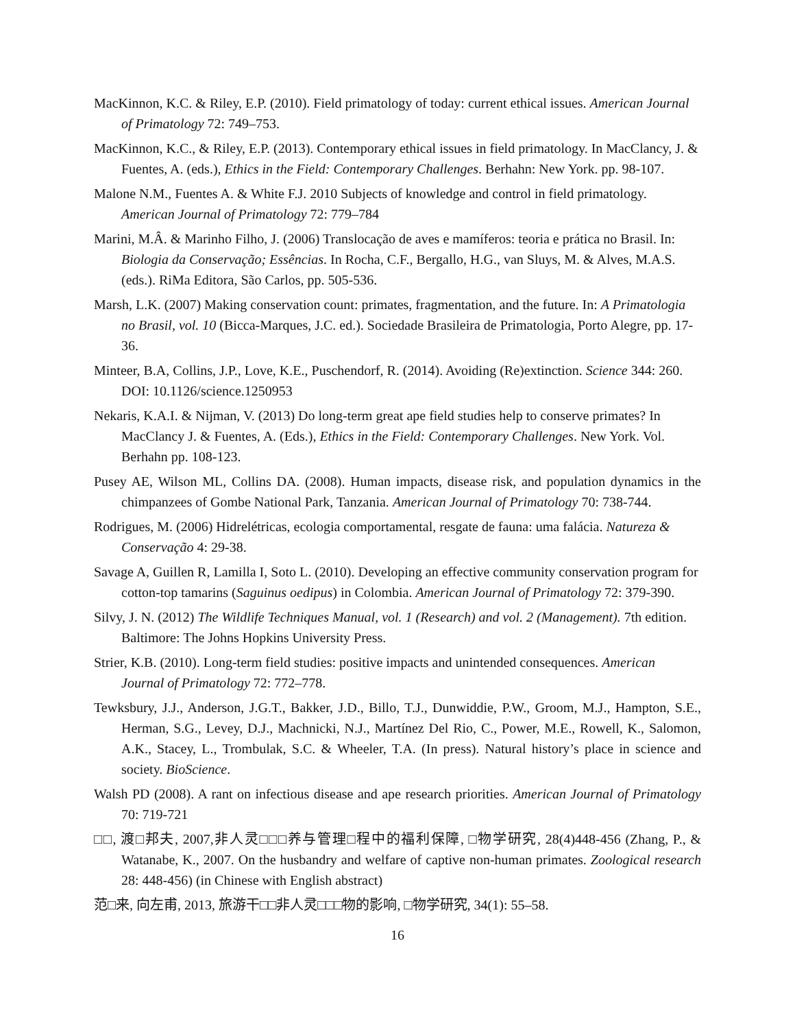MacKinnon, K.C. & Riley, E.P. (2010). Field primatology of today: current ethical issues. American Journal of Primatology 72: 749–753.
MacKinnon, K.C., & Riley, E.P. (2013). Contemporary ethical issues in field primatology. In MacClancy, J. & Fuentes, A. (eds.), Ethics in the Field: Contemporary Challenges. Berhahn: New York. pp. 98-107.
Malone N.M., Fuentes A. & White F.J. 2010 Subjects of knowledge and control in field primatology. American Journal of Primatology 72: 779–784
Marini, M.Â. & Marinho Filho, J. (2006) Translocação de aves e mamíferos: teoria e prática no Brasil. In: Biologia da Conservação; Essências. In Rocha, C.F., Bergallo, H.G., van Sluys, M. & Alves, M.A.S. (eds.). RiMa Editora, São Carlos, pp. 505-536.
Marsh, L.K. (2007) Making conservation count: primates, fragmentation, and the future. In: A Primatologia no Brasil, vol. 10 (Bicca-Marques, J.C. ed.). Sociedade Brasileira de Primatologia, Porto Alegre, pp. 17-36.
Minteer, B.A, Collins, J.P., Love, K.E., Puschendorf, R. (2014). Avoiding (Re)extinction. Science 344: 260. DOI: 10.1126/science.1250953
Nekaris, K.A.I. & Nijman, V. (2013) Do long-term great ape field studies help to conserve primates? In MacClancy J. & Fuentes, A. (Eds.), Ethics in the Field: Contemporary Challenges. New York. Vol. Berhahn pp. 108-123.
Pusey AE, Wilson ML, Collins DA. (2008). Human impacts, disease risk, and population dynamics in the chimpanzees of Gombe National Park, Tanzania. American Journal of Primatology 70: 738-744.
Rodrigues, M. (2006) Hidrelétricas, ecologia comportamental, resgate de fauna: uma falácia. Natureza & Conservação 4: 29-38.
Savage A, Guillen R, Lamilla I, Soto L. (2010). Developing an effective community conservation program for cotton-top tamarins (Saguinus oedipus) in Colombia. American Journal of Primatology 72: 379-390.
Silvy, J. N. (2012) The Wildlife Techniques Manual, vol. 1 (Research) and vol. 2 (Management). 7th edition. Baltimore: The Johns Hopkins University Press.
Strier, K.B. (2010). Long-term field studies: positive impacts and unintended consequences. American Journal of Primatology 72: 772–778.
Tewksbury, J.J., Anderson, J.G.T., Bakker, J.D., Billo, T.J., Dunwiddie, P.W., Groom, M.J., Hampton, S.E., Herman, S.G., Levey, D.J., Machnicki, N.J., Martínez Del Rio, C., Power, M.E., Rowell, K., Salomon, A.K., Stacey, L., Trombulak, S.C. & Wheeler, T.A. (In press). Natural history’s place in science and society. BioScience.
Walsh PD (2008). A rant on infectious disease and ape research priorities. American Journal of Primatology 70: 719-721
□□, 渡□邦夫, 2007,非人灵□□□养与管理□程中的福利保障, □物学研究, 28(4)448-456 (Zhang, P., & Watanabe, K., 2007. On the husbandry and welfare of captive non-human primates. Zoological research 28: 448-456) (in Chinese with English abstract)
范□来, 向左甫, 2013, 旅游干□□非人灵□□□物的影响, □物学研究, 34(1): 55–58.
16